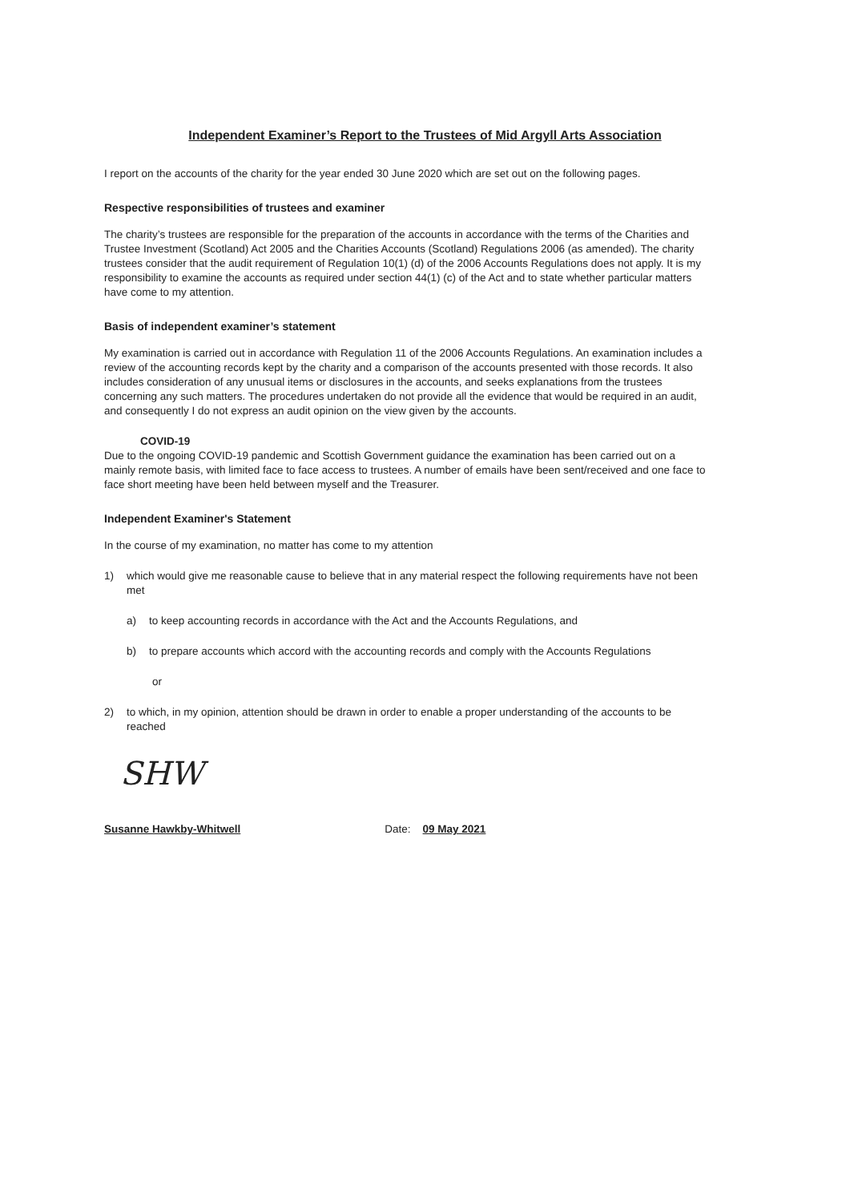Independent Examiner’s Report to the Trustees of Mid Argyll Arts Association
I report on the accounts of the charity for the year ended 30 June 2020 which are set out on the following pages.
Respective responsibilities of trustees and examiner
The charity’s trustees are responsible for the preparation of the accounts in accordance with the terms of the Charities and Trustee Investment (Scotland) Act 2005 and the Charities Accounts (Scotland) Regulations 2006 (as amended). The charity trustees consider that the audit requirement of Regulation 10(1) (d) of the 2006 Accounts Regulations does not apply. It is my responsibility to examine the accounts as required under section 44(1) (c) of the Act and to state whether particular matters have come to my attention.
Basis of independent examiner’s statement
My examination is carried out in accordance with Regulation 11 of the 2006 Accounts Regulations. An examination includes a review of the accounting records kept by the charity and a comparison of the accounts presented with those records. It also includes consideration of any unusual items or disclosures in the accounts, and seeks explanations from the trustees concerning any such matters. The procedures undertaken do not provide all the evidence that would be required in an audit, and consequently I do not express an audit opinion on the view given by the accounts.
COVID-19
Due to the ongoing COVID-19 pandemic and Scottish Government guidance the examination has been carried out on a mainly remote basis, with limited face to face access to trustees. A number of emails have been sent/received and one face to face short meeting have been held between myself and the Treasurer.
Independent Examiner's Statement
In the course of my examination, no matter has come to my attention
1) which would give me reasonable cause to believe that in any material respect the following requirements have not been met
a) to keep accounting records in accordance with the Act and the Accounts Regulations, and
b) to prepare accounts which accord with the accounting records and comply with the Accounts Regulations
or
2) to which, in my opinion, attention should be drawn in order to enable a proper understanding of the accounts to be reached
SHW
Susanne Hawkby-Whitwell Date: 09 May 2021